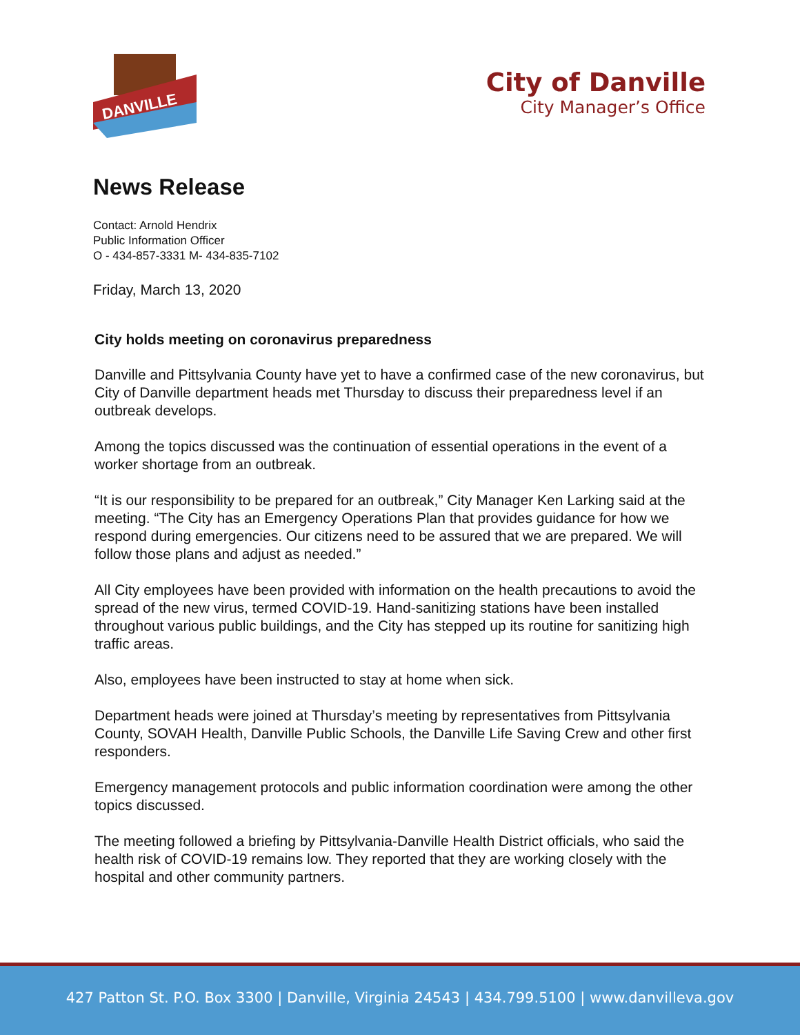DANVILLE
City of Danville
City Manager’s Office
News Release
Contact: Arnold Hendrix
Public Information Officer
O - 434-857-3331 M- 434-835-7102
Friday, March 13, 2020
City holds meeting on coronavirus preparedness
Danville and Pittsylvania County have yet to have a confirmed case of the new coronavirus, but City of Danville department heads met Thursday to discuss their preparedness level if an outbreak develops.
Among the topics discussed was the continuation of essential operations in the event of a worker shortage from an outbreak.
“It is our responsibility to be prepared for an outbreak,” City Manager Ken Larking said at the meeting. “The City has an Emergency Operations Plan that provides guidance for how we respond during emergencies. Our citizens need to be assured that we are prepared. We will follow those plans and adjust as needed.”
All City employees have been provided with information on the health precautions to avoid the spread of the new virus, termed COVID-19. Hand-sanitizing stations have been installed throughout various public buildings, and the City has stepped up its routine for sanitizing high traffic areas.
Also, employees have been instructed to stay at home when sick.
Department heads were joined at Thursday’s meeting by representatives from Pittsylvania County, SOVAH Health, Danville Public Schools, the Danville Life Saving Crew and other first responders.
Emergency management protocols and public information coordination were among the other topics discussed.
The meeting followed a briefing by Pittsylvania-Danville Health District officials, who said the health risk of COVID-19 remains low. They reported that they are working closely with the hospital and other community partners.
427 Patton St. P.O. Box 3300 | Danville, Virginia 24543 | 434.799.5100 | www.danvilleva.gov